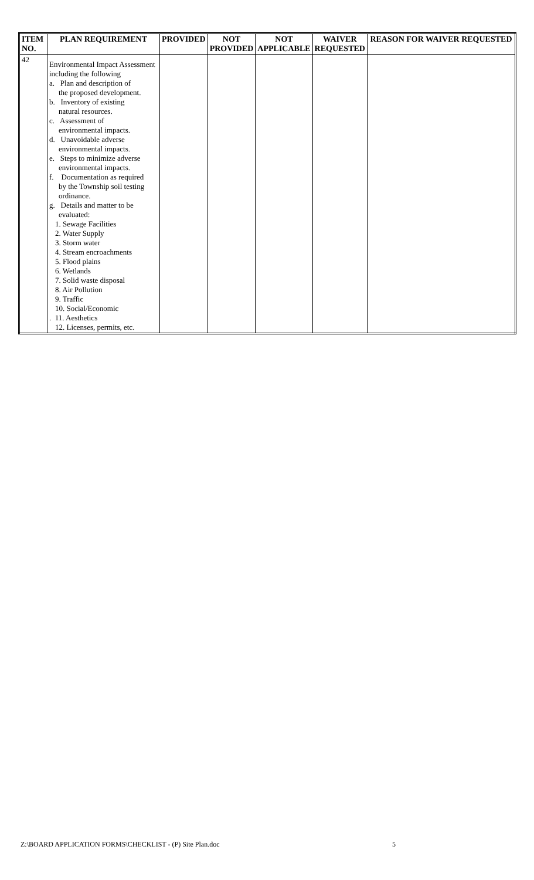| ITEM NO. | PLAN REQUIREMENT | PROVIDED | NOT PROVIDED | NOT APPLICABLE | WAIVER REQUESTED | REASON FOR WAIVER REQUESTED |
| --- | --- | --- | --- | --- | --- | --- |
| 42 | Environmental Impact Assessment including the following a. Plan and description of the proposed development. b. Inventory of existing natural resources. c. Assessment of environmental impacts. d. Unavoidable adverse environmental impacts. e. Steps to minimize adverse environmental impacts. f. Documentation as required by the Township soil testing ordinance. g. Details and matter to be evaluated: 1. Sewage Facilities 2. Water Supply 3. Storm water 4. Stream encroachments 5. Flood plains 6. Wetlands 7. Solid waste disposal 8. Air Pollution 9. Traffic 10. Social/Economic . 11. Aesthetics 12. Licenses, permits, etc. | | | | | |
Z:\BOARD APPLICATION FORMS\CHECKLIST - (P) Site Plan.doc 5